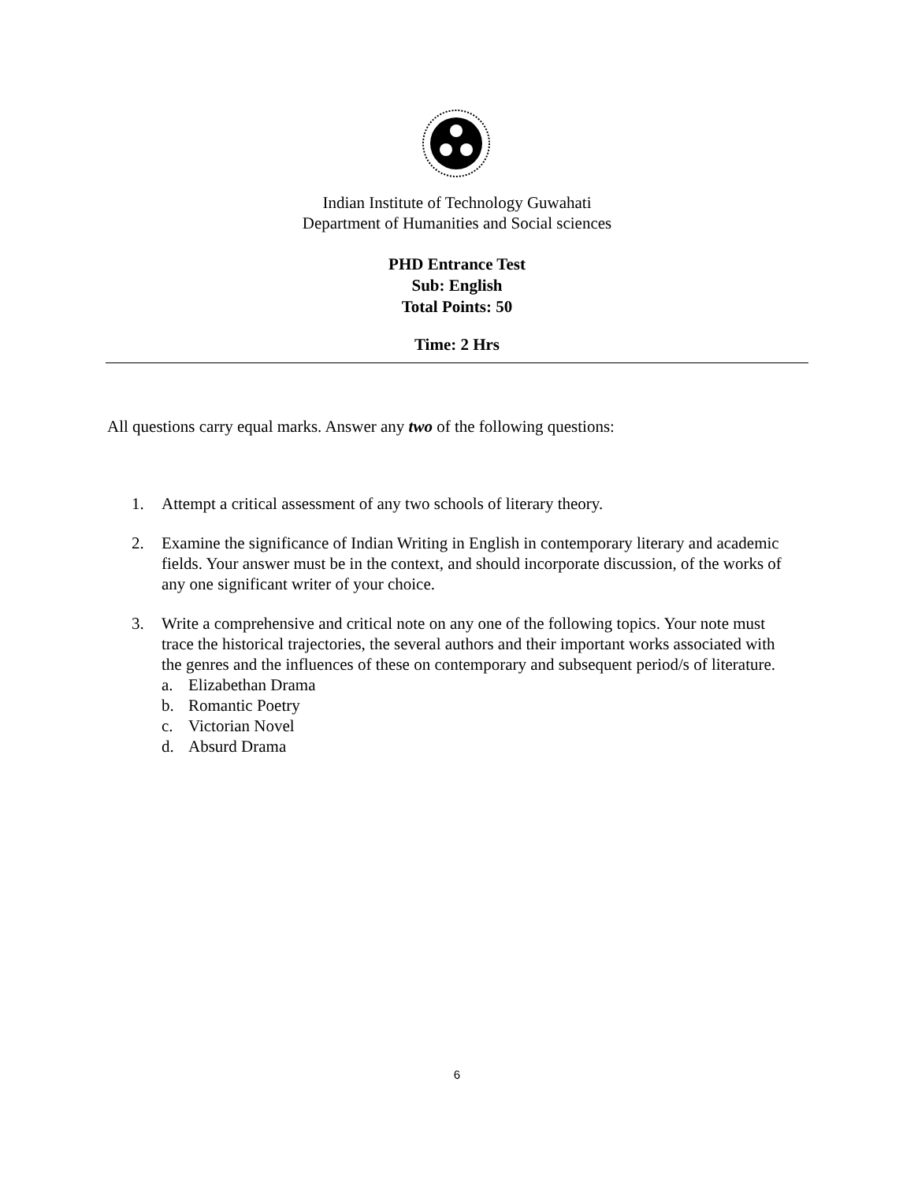Indian Institute of Technology Guwahati
Department of Humanities and Social sciences
PHD Entrance Test
Sub: English
Total Points: 50
Time: 2 Hrs
All questions carry equal marks. Answer any two of the following questions:
1. Attempt a critical assessment of any two schools of literary theory.
2. Examine the significance of Indian Writing in English in contemporary literary and academic fields. Your answer must be in the context, and should incorporate discussion, of the works of any one significant writer of your choice.
3. Write a comprehensive and critical note on any one of the following topics. Your note must trace the historical trajectories, the several authors and their important works associated with the genres and the influences of these on contemporary and subsequent period/s of literature.
a. Elizabethan Drama
b. Romantic Poetry
c. Victorian Novel
d. Absurd Drama
6